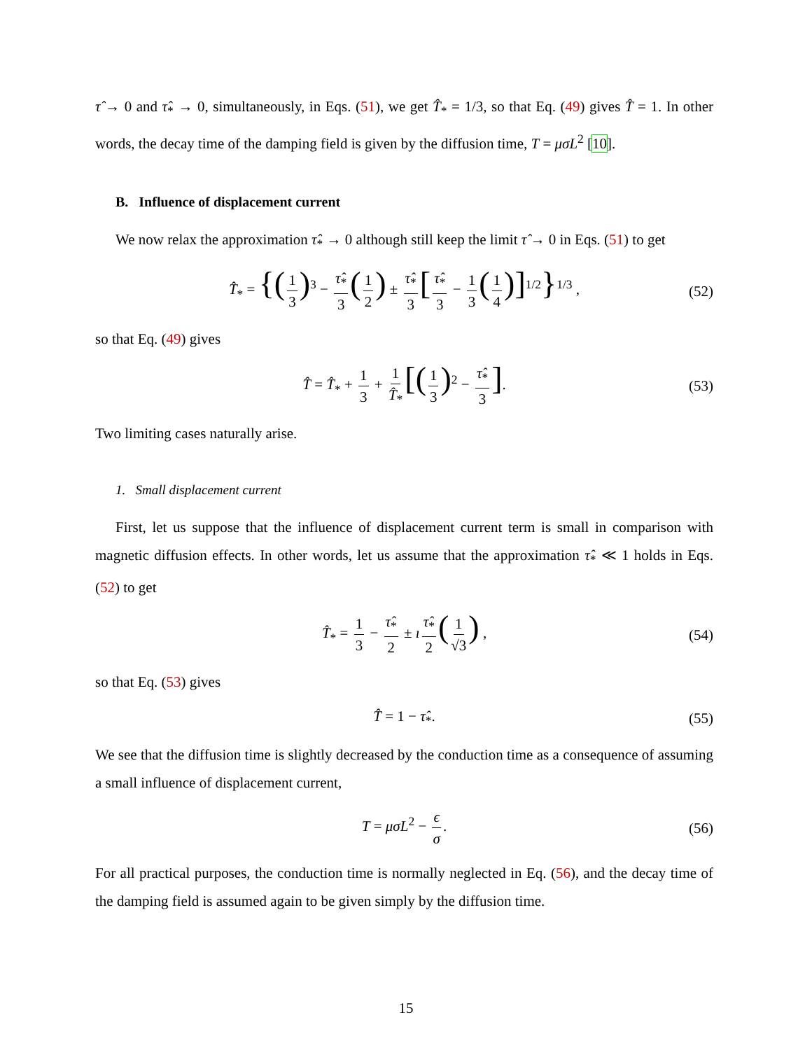τ̂ → 0 and τ̂<sub>*</sub> → 0, simultaneously, in Eqs. (51), we get T̂<sub>*</sub> = 1/3, so that Eq. (49) gives T̂ = 1. In other words, the decay time of the damping field is given by the diffusion time, T = μσL<sup>2</sup> [10].
B. Influence of displacement current
We now relax the approximation τ̂<sub>*</sub> → 0 although still keep the limit τ̂ → 0 in Eqs. (51) to get
T̂<sub>*</sub> = {(1 3)<sup>3</sup> − τ̂<sub>*</sub> 3 (1 2) ± τ̂<sub>*</sub> 3 [τ̂<sub>*</sub> 3 − 1 3 (1 4)]<sup>1/2</sup>}<sup>1/3</sup> , (52)
so that Eq. (49) gives
T̂ = T̂<sub>*</sub> + 1 3 + 1 T̂<sub>*</sub> [(1 3)<sup>2</sup> − τ̂<sub>*</sub> 3]. (53)
Two limiting cases naturally arise.
1. Small displacement current
First, let us suppose that the influence of displacement current term is small in comparison with magnetic diffusion effects. In other words, let us assume that the approximation τ̂<sub>*</sub> ≪ 1 holds in Eqs. (52) to get
T̂<sub>*</sub> = 1 3 − τ̂<sub>*</sub> 2 ± ı τ̂<sub>*</sub> 2 (1 √3) , (54)
so that Eq. (53) gives
T̂ = 1 − τ̂<sub>*</sub>. (55)
We see that the diffusion time is slightly decreased by the conduction time as a consequence of assuming a small influence of displacement current,
T = μσL<sup>2</sup> − ϵ σ. (56)
For all practical purposes, the conduction time is normally neglected in Eq. (56), and the decay time of the damping field is assumed again to be given simply by the diffusion time.
15